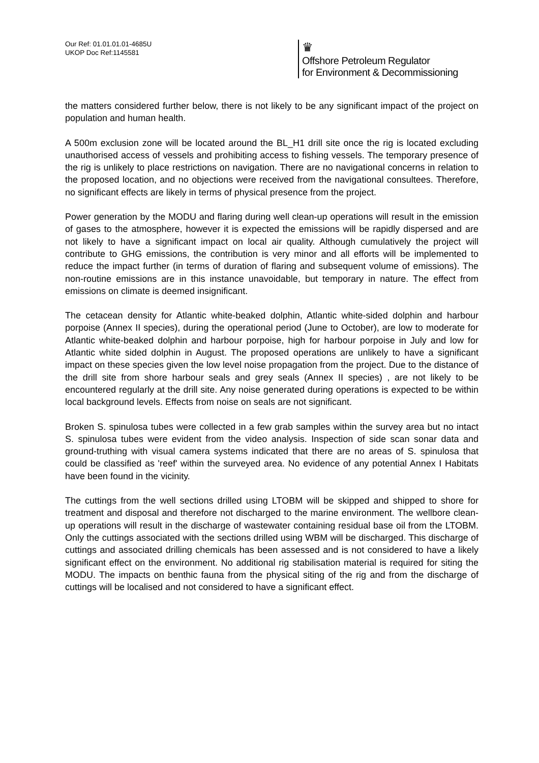Our Ref: 01.01.01.01-4685U
UKOP Doc Ref:1145581
♛
Offshore Petroleum Regulator
for Environment & Decommissioning
the matters considered further below, there is not likely to be any significant impact of the project on population and human health.
A 500m exclusion zone will be located around the BL_H1 drill site once the rig is located excluding unauthorised access of vessels and prohibiting access to fishing vessels. The temporary presence of the rig is unlikely to place restrictions on navigation. There are no navigational concerns in relation to the proposed location, and no objections were received from the navigational consultees. Therefore, no significant effects are likely in terms of physical presence from the project.
Power generation by the MODU and flaring during well clean-up operations will result in the emission of gases to the atmosphere, however it is expected the emissions will be rapidly dispersed and are not likely to have a significant impact on local air quality. Although cumulatively the project will contribute to GHG emissions, the contribution is very minor and all efforts will be implemented to reduce the impact further (in terms of duration of flaring and subsequent volume of emissions). The non-routine emissions are in this instance unavoidable, but temporary in nature. The effect from emissions on climate is deemed insignificant.
The cetacean density for Atlantic white-beaked dolphin, Atlantic white-sided dolphin and harbour porpoise (Annex II species), during the operational period (June to October), are low to moderate for Atlantic white-beaked dolphin and harbour porpoise, high for harbour porpoise in July and low for Atlantic white sided dolphin in August. The proposed operations are unlikely to have a significant impact on these species given the low level noise propagation from the project. Due to the distance of the drill site from shore harbour seals and grey seals (Annex II species) , are not likely to be encountered regularly at the drill site. Any noise generated during operations is expected to be within local background levels. Effects from noise on seals are not significant.
Broken S. spinulosa tubes were collected in a few grab samples within the survey area but no intact S. spinulosa tubes were evident from the video analysis. Inspection of side scan sonar data and ground-truthing with visual camera systems indicated that there are no areas of S. spinulosa that could be classified as 'reef' within the surveyed area. No evidence of any potential Annex I Habitats have been found in the vicinity.
The cuttings from the well sections drilled using LTOBM will be skipped and shipped to shore for treatment and disposal and therefore not discharged to the marine environment. The wellbore clean-up operations will result in the discharge of wastewater containing residual base oil from the LTOBM. Only the cuttings associated with the sections drilled using WBM will be discharged. This discharge of cuttings and associated drilling chemicals has been assessed and is not considered to have a likely significant effect on the environment. No additional rig stabilisation material is required for siting the MODU. The impacts on benthic fauna from the physical siting of the rig and from the discharge of cuttings will be localised and not considered to have a significant effect.